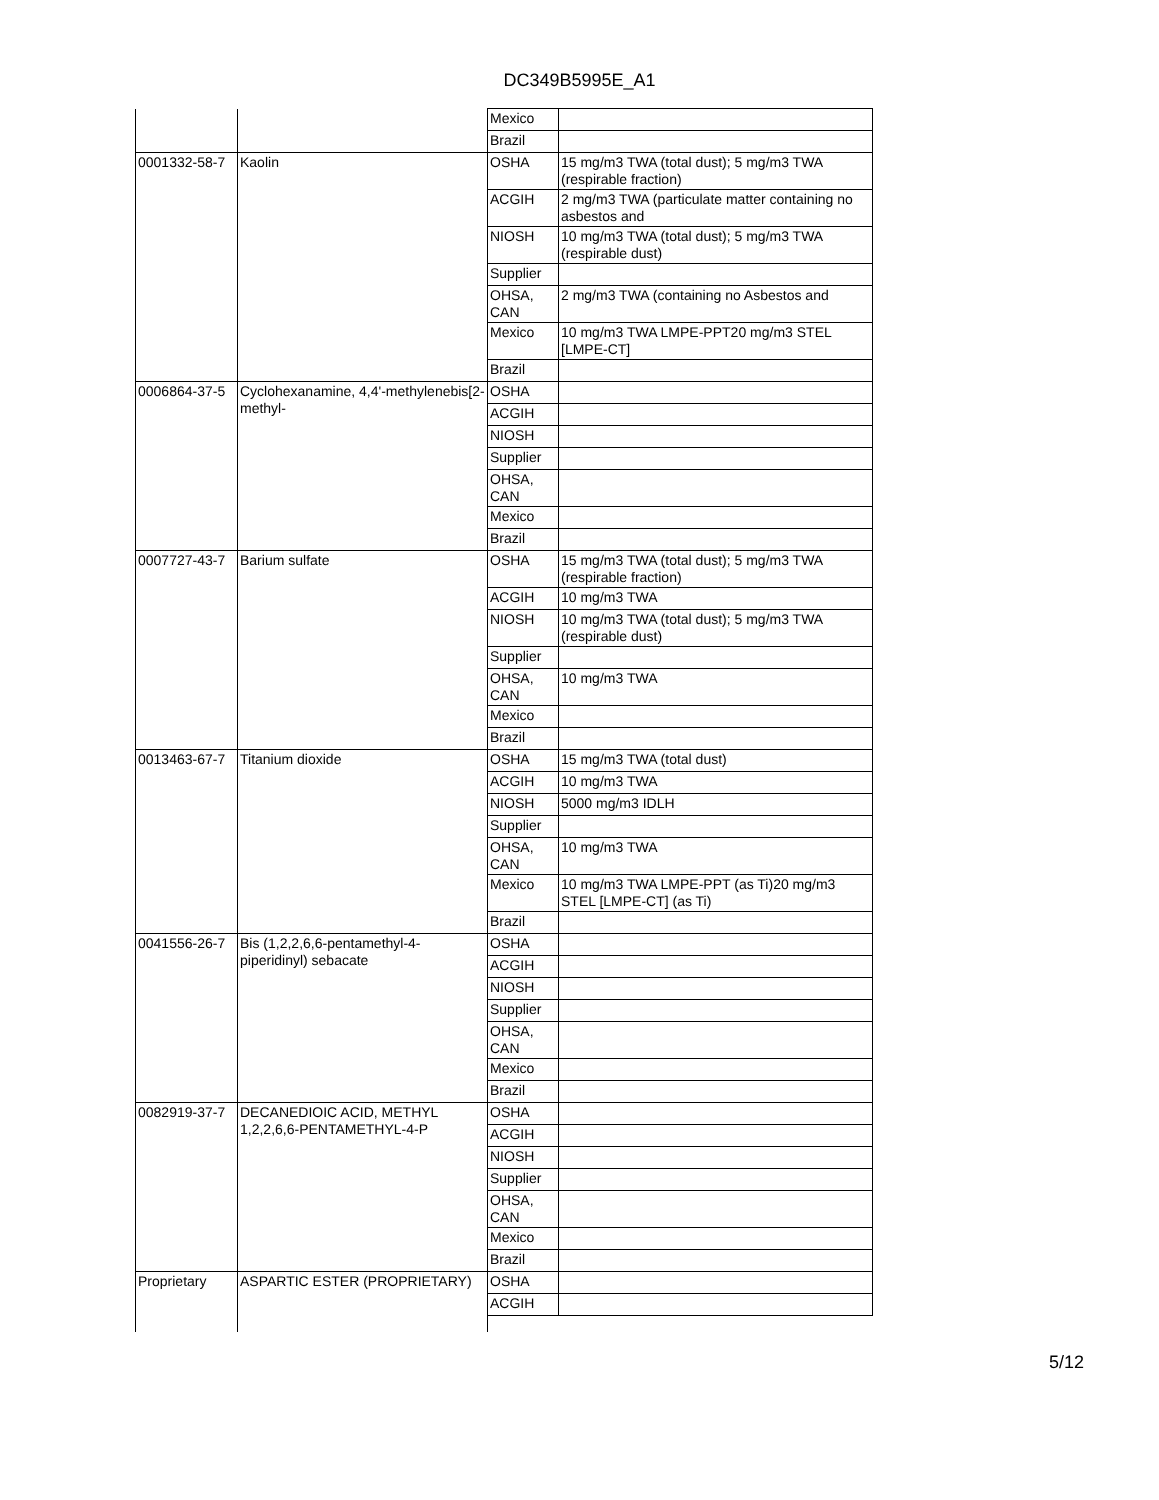DC349B5995E_A1
| | | Mexico | |
| | | Brazil | |
| 0001332-58-7 | Kaolin | OSHA | 15 mg/m3 TWA (total dust); 5 mg/m3 TWA (respirable fraction) |
| | | ACGIH | 2 mg/m3 TWA (particulate matter containing no asbestos and |
| | | NIOSH | 10 mg/m3 TWA (total dust); 5 mg/m3 TWA (respirable dust) |
| | | Supplier | |
| | | OHSA, CAN | 2 mg/m3 TWA (containing no Asbestos and |
| | | Mexico | 10 mg/m3 TWA LMPE-PPT20 mg/m3 STEL [LMPE-CT] |
| | | Brazil | |
| 0006864-37-5 | Cyclohexanamine, 4,4'-methylenebis[2-methyl- | OSHA | |
| | | ACGIH | |
| | | NIOSH | |
| | | Supplier | |
| | | OHSA, CAN | |
| | | Mexico | |
| | | Brazil | |
| 0007727-43-7 | Barium sulfate | OSHA | 15 mg/m3 TWA (total dust); 5 mg/m3 TWA (respirable fraction) |
| | | ACGIH | 10 mg/m3 TWA |
| | | NIOSH | 10 mg/m3 TWA (total dust); 5 mg/m3 TWA (respirable dust) |
| | | Supplier | |
| | | OHSA, CAN | 10 mg/m3 TWA |
| | | Mexico | |
| | | Brazil | |
| 0013463-67-7 | Titanium dioxide | OSHA | 15 mg/m3 TWA (total dust) |
| | | ACGIH | 10 mg/m3 TWA |
| | | NIOSH | 5000 mg/m3 IDLH |
| | | Supplier | |
| | | OHSA, CAN | 10 mg/m3 TWA |
| | | Mexico | 10 mg/m3 TWA LMPE-PPT (as Ti)20 mg/m3 STEL [LMPE-CT] (as Ti) |
| | | Brazil | |
| 0041556-26-7 | Bis (1,2,2,6,6-pentamethyl-4-piperidinyl) sebacate | OSHA | |
| | | ACGIH | |
| | | NIOSH | |
| | | Supplier | |
| | | OHSA, CAN | |
| | | Mexico | |
| | | Brazil | |
| 0082919-37-7 | DECANEDIOIC ACID, METHYL 1,2,2,6,6-PENTAMETHYL-4-P | OSHA | |
| | | ACGIH | |
| | | NIOSH | |
| | | Supplier | |
| | | OHSA, CAN | |
| | | Mexico | |
| | | Brazil | |
| Proprietary | ASPARTIC ESTER (PROPRIETARY) | OSHA | |
| | | ACGIH | |
5/12